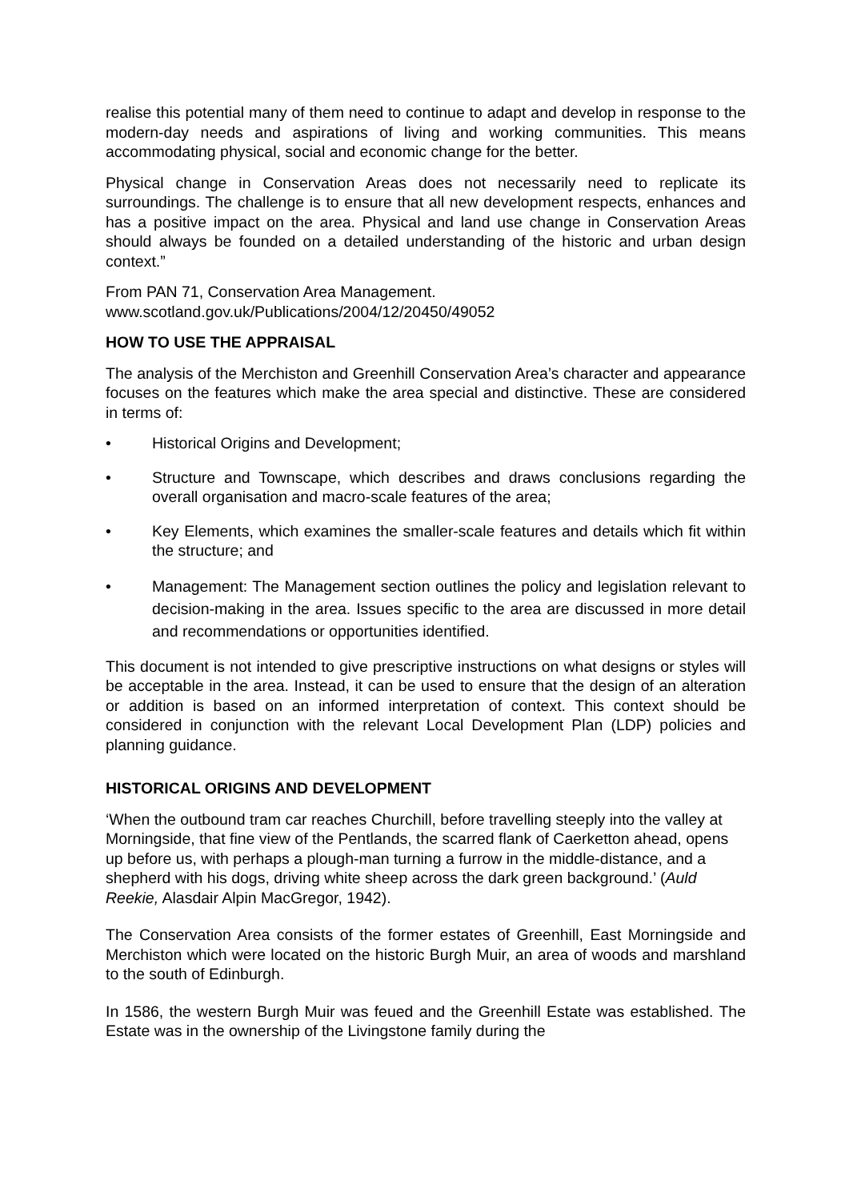realise this potential many of them need to continue to adapt and develop in response to the modern-day needs and aspirations of living and working communities. This means accommodating physical, social and economic change for the better.
Physical change in Conservation Areas does not necessarily need to replicate its surroundings. The challenge is to ensure that all new development respects, enhances and has a positive impact on the area. Physical and land use change in Conservation Areas should always be founded on a detailed understanding of the historic and urban design context.”
From PAN 71, Conservation Area Management.
www.scotland.gov.uk/Publications/2004/12/20450/49052
HOW TO USE THE APPRAISAL
The analysis of the Merchiston and Greenhill Conservation Area’s character and appearance focuses on the features which make the area special and distinctive. These are considered in terms of:
• Historical Origins and Development;
• Structure and Townscape, which describes and draws conclusions regarding the overall organisation and macro-scale features of the area;
• Key Elements, which examines the smaller-scale features and details which fit within the structure; and
• Management: The Management section outlines the policy and legislation relevant to decision-making in the area. Issues specific to the area are discussed in more detail and recommendations or opportunities identified.
This document is not intended to give prescriptive instructions on what designs or styles will be acceptable in the area. Instead, it can be used to ensure that the design of an alteration or addition is based on an informed interpretation of context. This context should be considered in conjunction with the relevant Local Development Plan (LDP) policies and planning guidance.
HISTORICAL ORIGINS AND DEVELOPMENT
‘When the outbound tram car reaches Churchill, before travelling steeply into the valley at Morningside, that fine view of the Pentlands, the scarred flank of Caerketton ahead, opens up before us, with perhaps a plough-man turning a furrow in the middle-distance, and a shepherd with his dogs, driving white sheep across the dark green background.’ (Auld Reekie, Alasdair Alpin MacGregor, 1942).
The Conservation Area consists of the former estates of Greenhill, East Morningside and Merchiston which were located on the historic Burgh Muir, an area of woods and marshland to the south of Edinburgh.
In 1586, the western Burgh Muir was feued and the Greenhill Estate was established. The Estate was in the ownership of the Livingstone family during the